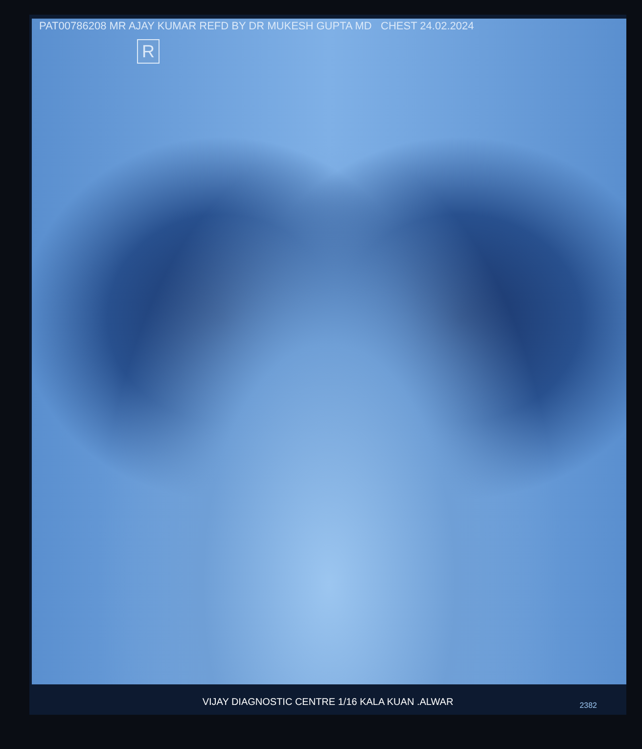PAT00786208 MR AJAY KUMAR REFD BY DR MUKESH GUPTA MD CHEST 24.02.2024
R
VIJAY DIAGNOSTIC CENTRE 1/16 KALA KUAN .ALWAR
2382